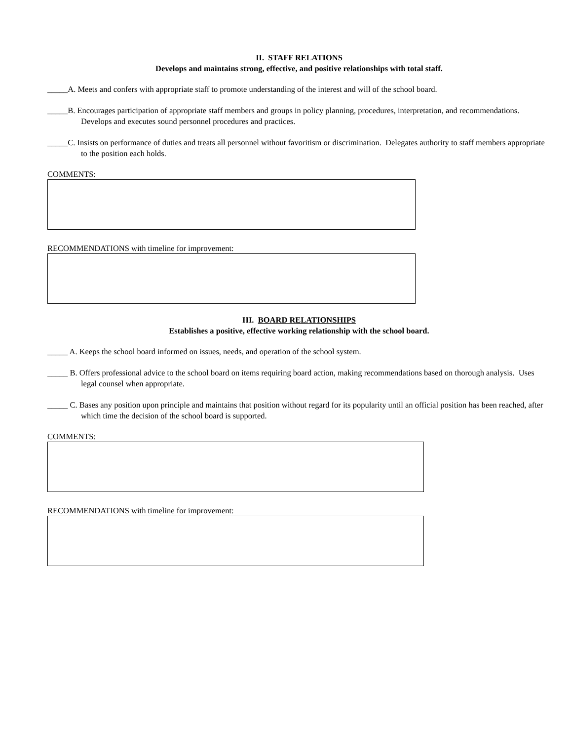II. STAFF RELATIONS
Develops and maintains strong, effective, and positive relationships with total staff.
_____A. Meets and confers with appropriate staff to promote understanding of the interest and will of the school board.
_____B. Encourages participation of appropriate staff members and groups in policy planning, procedures, interpretation, and recommendations. Develops and executes sound personnel procedures and practices.
_____C. Insists on performance of duties and treats all personnel without favoritism or discrimination. Delegates authority to staff members appropriate to the position each holds.
COMMENTS:
RECOMMENDATIONS with timeline for improvement:
III. BOARD RELATIONSHIPS
Establishes a positive, effective working relationship with the school board.
_____ A. Keeps the school board informed on issues, needs, and operation of the school system.
_____ B. Offers professional advice to the school board on items requiring board action, making recommendations based on thorough analysis. Uses legal counsel when appropriate.
_____ C. Bases any position upon principle and maintains that position without regard for its popularity until an official position has been reached, after which time the decision of the school board is supported.
COMMENTS:
RECOMMENDATIONS with timeline for improvement: